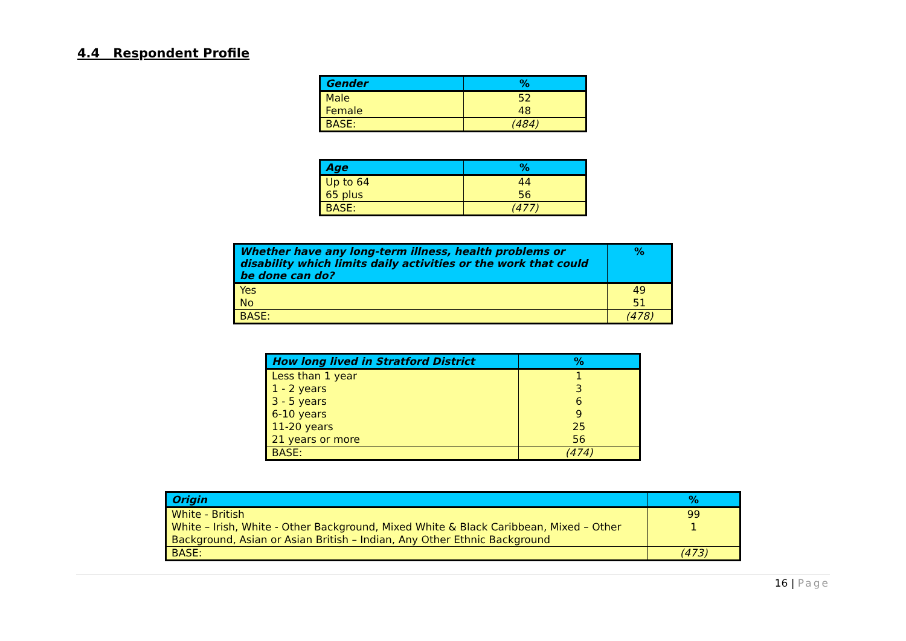4.4 Respondent Profile
| Gender | % |
| --- | --- |
| Male | 52 |
| Female | 48 |
| BASE: | (484) |
| Age | % |
| --- | --- |
| Up to 64 | 44 |
| 65 plus | 56 |
| BASE: | (477) |
| Whether have any long-term illness, health problems or disability which limits daily activities or the work that could be done can do? | % |
| --- | --- |
| Yes | 49 |
| No | 51 |
| BASE: | (478) |
| How long lived in Stratford District | % |
| --- | --- |
| Less than 1 year | 1 |
| 1 - 2 years | 3 |
| 3 - 5 years | 6 |
| 6-10 years | 9 |
| 11-20 years | 25 |
| 21 years or more | 56 |
| BASE: | (474) |
| Origin | % |
| --- | --- |
| White - British | 99 |
| White – Irish, White - Other Background, Mixed White & Black Caribbean, Mixed – Other Background, Asian or Asian British – Indian, Any Other Ethnic Background | 1 |
| BASE: | (473) |
16 | Page